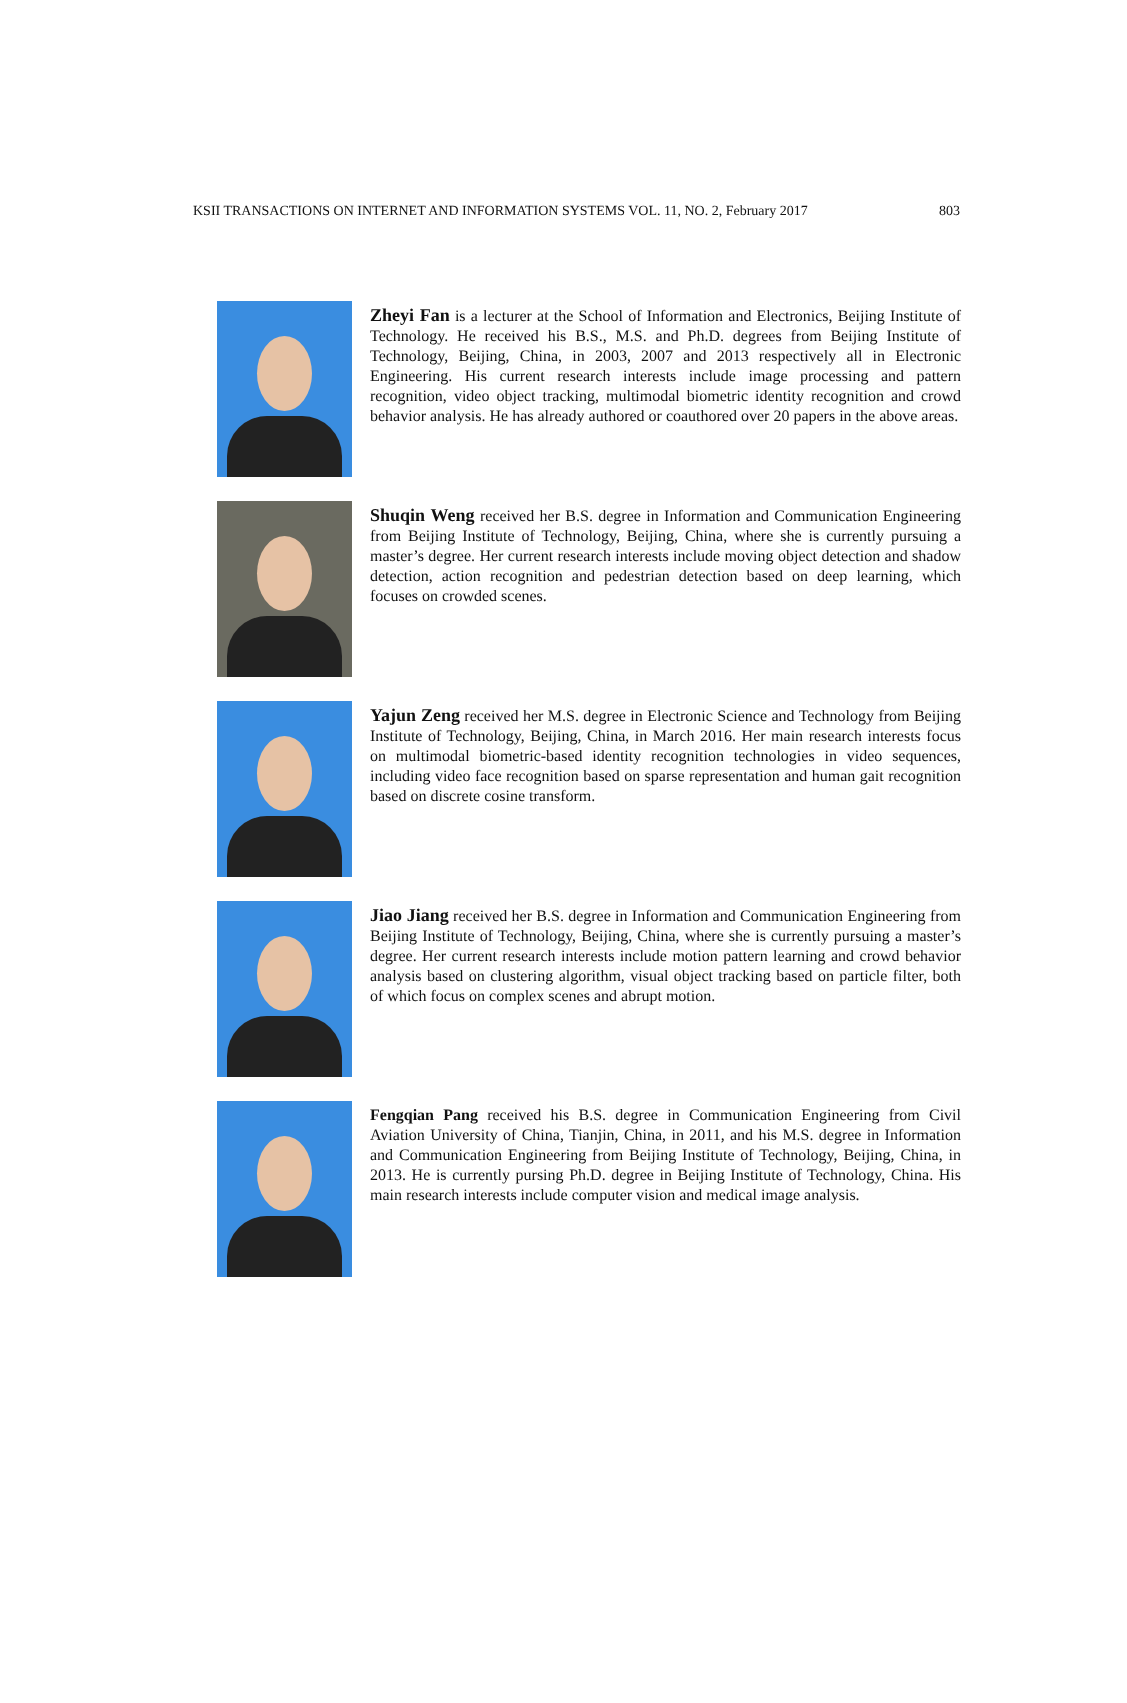KSII TRANSACTIONS ON INTERNET AND INFORMATION SYSTEMS VOL. 11, NO. 2, February 2017 803
Zheyi Fan is a lecturer at the School of Information and Electronics, Beijing Institute of Technology. He received his B.S., M.S. and Ph.D. degrees from Beijing Institute of Technology, Beijing, China, in 2003, 2007 and 2013 respectively all in Electronic Engineering. His current research interests include image processing and pattern recognition, video object tracking, multimodal biometric identity recognition and crowd behavior analysis. He has already authored or coauthored over 20 papers in the above areas.
Shuqin Weng received her B.S. degree in Information and Communication Engineering from Beijing Institute of Technology, Beijing, China, where she is currently pursuing a master’s degree. Her current research interests include moving object detection and shadow detection, action recognition and pedestrian detection based on deep learning, which focuses on crowded scenes.
Yajun Zeng received her M.S. degree in Electronic Science and Technology from Beijing Institute of Technology, Beijing, China, in March 2016. Her main research interests focus on multimodal biometric-based identity recognition technologies in video sequences, including video face recognition based on sparse representation and human gait recognition based on discrete cosine transform.
Jiao Jiang received her B.S. degree in Information and Communication Engineering from Beijing Institute of Technology, Beijing, China, where she is currently pursuing a master’s degree. Her current research interests include motion pattern learning and crowd behavior analysis based on clustering algorithm, visual object tracking based on particle filter, both of which focus on complex scenes and abrupt motion.
Fengqian Pang received his B.S. degree in Communication Engineering from Civil Aviation University of China, Tianjin, China, in 2011, and his M.S. degree in Information and Communication Engineering from Beijing Institute of Technology, Beijing, China, in 2013. He is currently pursing Ph.D. degree in Beijing Institute of Technology, China. His main research interests include computer vision and medical image analysis.